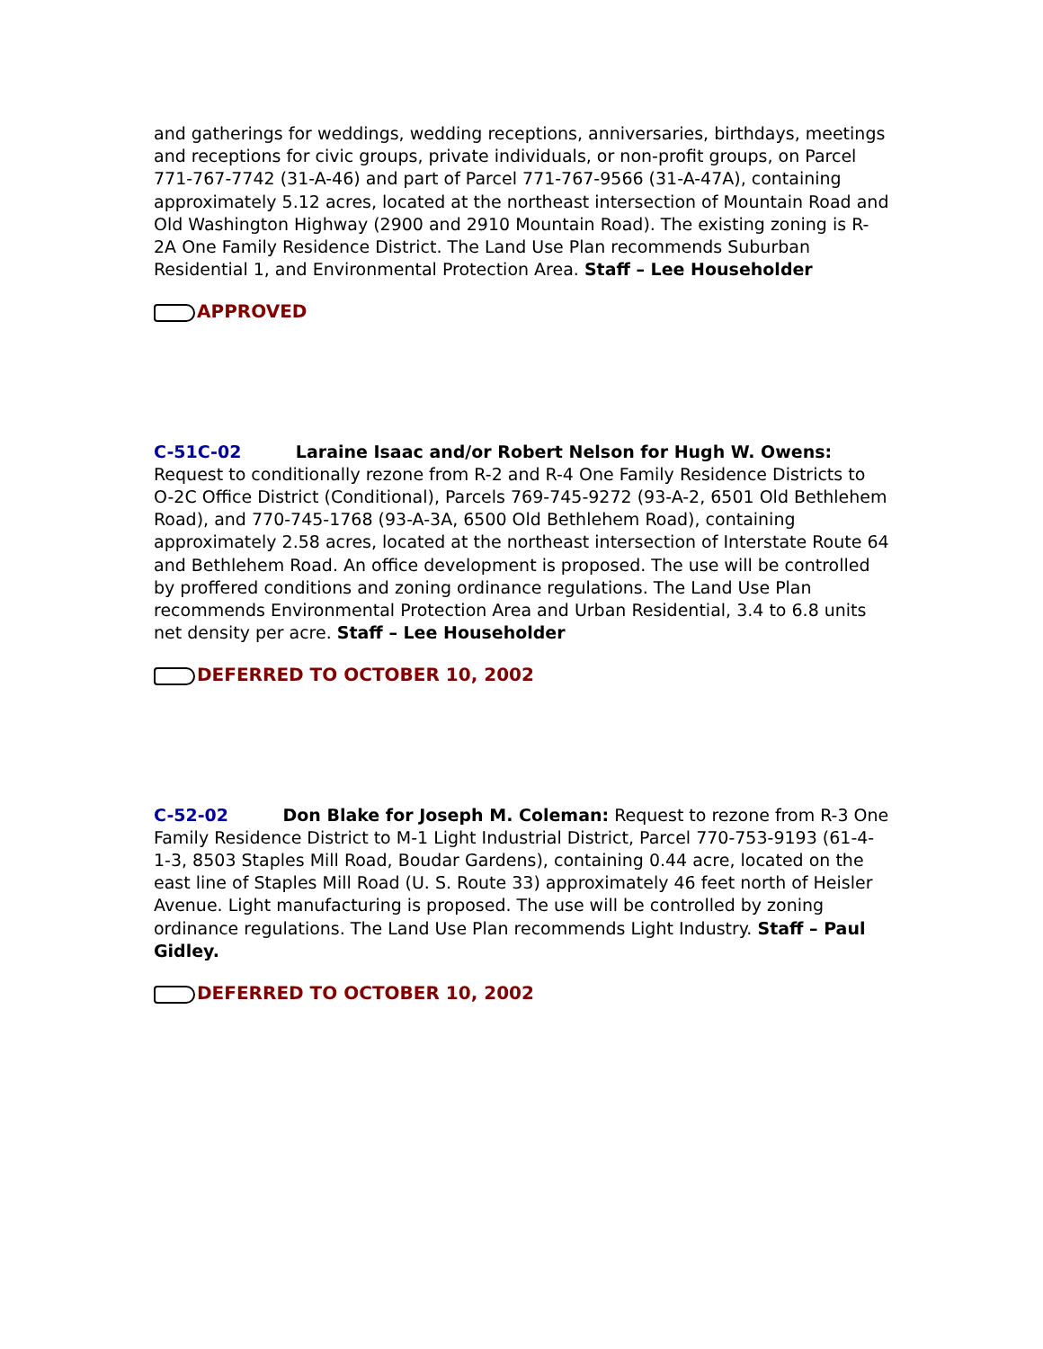and gatherings for weddings, wedding receptions, anniversaries, birthdays, meetings and receptions for civic groups, private individuals, or non-profit groups, on Parcel 771-767-7742 (31-A-46) and part of Parcel 771-767-9566 (31-A-47A), containing approximately 5.12 acres, located at the northeast intersection of Mountain Road and Old Washington Highway (2900 and 2910 Mountain Road). The existing zoning is R-2A One Family Residence District. The Land Use Plan recommends Suburban Residential 1, and Environmental Protection Area. Staff – Lee Householder
APPROVED
C-51C-02 Laraine Isaac and/or Robert Nelson for Hugh W. Owens: Request to conditionally rezone from R-2 and R-4 One Family Residence Districts to O-2C Office District (Conditional), Parcels 769-745-9272 (93-A-2, 6501 Old Bethlehem Road), and 770-745-1768 (93-A-3A, 6500 Old Bethlehem Road), containing approximately 2.58 acres, located at the northeast intersection of Interstate Route 64 and Bethlehem Road. An office development is proposed. The use will be controlled by proffered conditions and zoning ordinance regulations. The Land Use Plan recommends Environmental Protection Area and Urban Residential, 3.4 to 6.8 units net density per acre. Staff – Lee Householder
DEFERRED TO OCTOBER 10, 2002
C-52-02 Don Blake for Joseph M. Coleman: Request to rezone from R-3 One Family Residence District to M-1 Light Industrial District, Parcel 770-753-9193 (61-4-1-3, 8503 Staples Mill Road, Boudar Gardens), containing 0.44 acre, located on the east line of Staples Mill Road (U. S. Route 33) approximately 46 feet north of Heisler Avenue. Light manufacturing is proposed. The use will be controlled by zoning ordinance regulations. The Land Use Plan recommends Light Industry. Staff – Paul Gidley.
DEFERRED TO OCTOBER 10, 2002